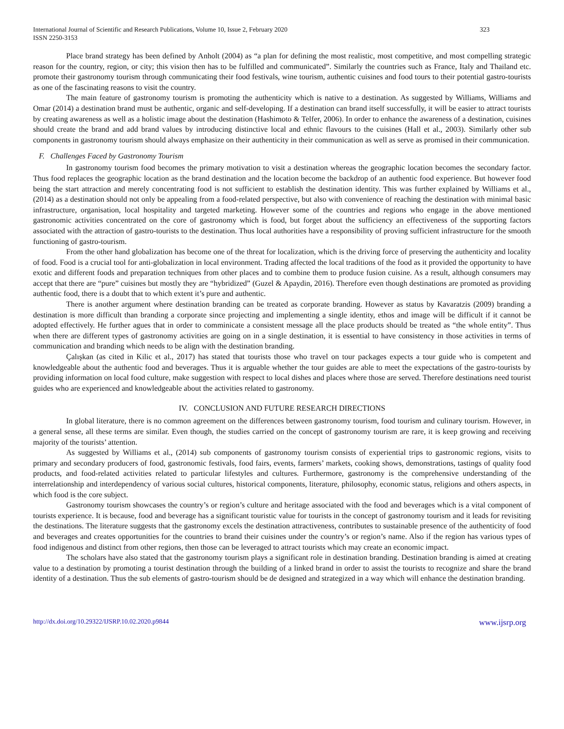International Journal of Scientific and Research Publications, Volume 10, Issue 2, February 2020
ISSN 2250-3153
323
Place brand strategy has been defined by Anholt (2004) as “a plan for defining the most realistic, most competitive, and most compelling strategic reason for the country, region, or city; this vision then has to be fulfilled and communicated”. Similarly the countries such as France, Italy and Thailand etc. promote their gastronomy tourism through communicating their food festivals, wine tourism, authentic cuisines and food tours to their potential gastro-tourists as one of the fascinating reasons to visit the country.
The main feature of gastronomy tourism is promoting the authenticity which is native to a destination. As suggested by Williams, Williams and Omar (2014) a destination brand must be authentic, organic and self-developing. If a destination can brand itself successfully, it will be easier to attract tourists by creating awareness as well as a holistic image about the destination (Hashimoto & Telfer, 2006). In order to enhance the awareness of a destination, cuisines should create the brand and add brand values by introducing distinctive local and ethnic flavours to the cuisines (Hall et al., 2003). Similarly other sub components in gastronomy tourism should always emphasize on their authenticity in their communication as well as serve as promised in their communication.
F. Challenges Faced by Gastronomy Tourism
In gastronomy tourism food becomes the primary motivation to visit a destination whereas the geographic location becomes the secondary factor. Thus food replaces the geographic location as the brand destination and the location become the backdrop of an authentic food experience. But however food being the start attraction and merely concentrating food is not sufficient to establish the destination identity. This was further explained by Williams et al., (2014) as a destination should not only be appealing from a food-related perspective, but also with convenience of reaching the destination with minimal basic infrastructure, organisation, local hospitality and targeted marketing. However some of the countries and regions who engage in the above mentioned gastronomic activities concentrated on the core of gastronomy which is food, but forget about the sufficiency an effectiveness of the supporting factors associated with the attraction of gastro-tourists to the destination. Thus local authorities have a responsibility of proving sufficient infrastructure for the smooth functioning of gastro-tourism.
From the other hand globalization has become one of the threat for localization, which is the driving force of preserving the authenticity and locality of food. Food is a crucial tool for anti-globalization in local environment. Trading affected the local traditions of the food as it provided the opportunity to have exotic and different foods and preparation techniques from other places and to combine them to produce fusion cuisine. As a result, although consumers may accept that there are “pure” cuisines but mostly they are “hybridized” (Guzel & Apaydin, 2016). Therefore even though destinations are promoted as providing authentic food, there is a doubt that to which extent it’s pure and authentic.
There is another argument where destination branding can be treated as corporate branding. However as status by Kavaratzis (2009) branding a destination is more difficult than branding a corporate since projecting and implementing a single identity, ethos and image will be difficult if it cannot be adopted effectively. He further agues that in order to comminicate a consistent message all the place products should be treated as “the whole entity”. Thus when there are different types of gastronomy activities are going on in a single destination, it is essential to have consistency in those activities in terms of communication and branding which needs to be align with the destination branding.
Çalışkan (as cited in Kilic et al., 2017) has stated that tourists those who travel on tour packages expects a tour guide who is competent and knowledgeable about the authentic food and beverages. Thus it is arguable whether the tour guides are able to meet the expectations of the gastro-tourists by providing information on local food culture, make suggestion with respect to local dishes and places where those are served. Therefore destinations need tourist guides who are experienced and knowledgeable about the activities related to gastronomy.
IV. CONCLUSION AND FUTURE RESEARCH DIRECTIONS
In global literature, there is no common agreement on the differences between gastronomy tourism, food tourism and culinary tourism. However, in a general sense, all these terms are similar. Even though, the studies carried on the concept of gastronomy tourism are rare, it is keep growing and receiving majority of the tourists’ attention.
As suggested by Williams et al., (2014) sub components of gastronomy tourism consists of experiential trips to gastronomic regions, visits to primary and secondary producers of food, gastronomic festivals, food fairs, events, farmers’ markets, cooking shows, demonstrations, tastings of quality food products, and food-related activities related to particular lifestyles and cultures. Furthermore, gastronomy is the comprehensive understanding of the interrelationship and interdependency of various social cultures, historical components, literature, philosophy, economic status, religions and others aspects, in which food is the core subject.
Gastronomy tourism showcases the country’s or region’s culture and heritage associated with the food and beverages which is a vital component of tourists experience. It is because, food and beverage has a significant touristic value for tourists in the concept of gastronomy tourism and it leads for revisiting the destinations. The literature suggests that the gastronomy excels the destination attractiveness, contributes to sustainable presence of the authenticity of food and beverages and creates opportunities for the countries to brand their cuisines under the country’s or region’s name. Also if the region has various types of food indigenous and distinct from other regions, then those can be leveraged to attract tourists which may create an economic impact.
The scholars have also stated that the gastronomy tourism plays a significant role in destination branding. Destination branding is aimed at creating value to a destination by promoting a tourist destination through the building of a linked brand in order to assist the tourists to recognize and share the brand identity of a destination. Thus the sub elements of gastro-tourism should be de designed and strategized in a way which will enhance the destination branding.
http://dx.doi.org/10.29322/IJSRP.10.02.2020.p9844 www.ijsrp.org